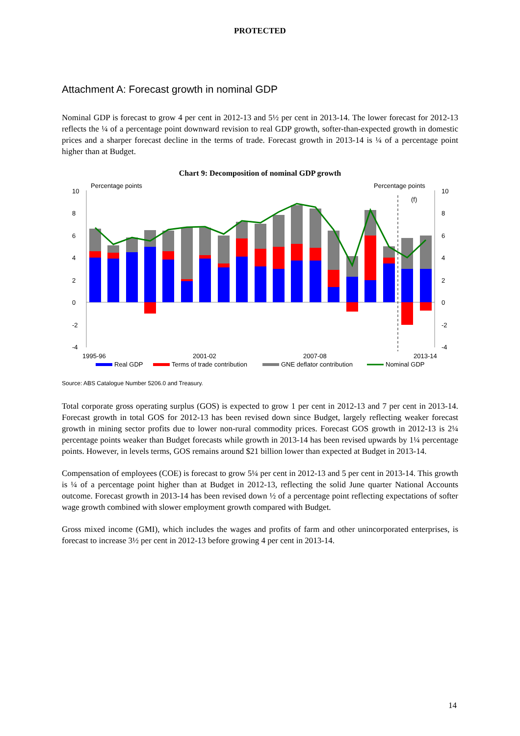PROTECTED
Attachment A: Forecast growth in nominal GDP
Nominal GDP is forecast to grow 4 per cent in 2012-13 and 5½ per cent in 2013-14. The lower forecast for 2012-13 reflects the ¼ of a percentage point downward revision to real GDP growth, softer-than-expected growth in domestic prices and a sharper forecast decline in the terms of trade. Forecast growth in 2013-14 is ¼ of a percentage point higher than at Budget.
Chart 9: Decomposition of nominal GDP growth
Percentage points
Percentage points
10
8
6
4
2
0
-2
-4
10
8
6
4
2
0
-2
-4
(f)
1995-96
2001-02
2007-08
2013-14
Real GDP
Terms of trade contribution
GNE deflator contribution
Nominal GDP
Source: ABS Catalogue Number 5206.0 and Treasury.
Total corporate gross operating surplus (GOS) is expected to grow 1 per cent in 2012-13 and 7 per cent in 2013-14. Forecast growth in total GOS for 2012-13 has been revised down since Budget, largely reflecting weaker forecast growth in mining sector profits due to lower non-rural commodity prices. Forecast GOS growth in 2012-13 is 2¼ percentage points weaker than Budget forecasts while growth in 2013-14 has been revised upwards by 1¼ percentage points. However, in levels terms, GOS remains around $21 billion lower than expected at Budget in 2013-14.
Compensation of employees (COE) is forecast to grow 5¼ per cent in 2012-13 and 5 per cent in 2013-14. This growth is ¼ of a percentage point higher than at Budget in 2012-13, reflecting the solid June quarter National Accounts outcome. Forecast growth in 2013-14 has been revised down ½ of a percentage point reflecting expectations of softer wage growth combined with slower employment growth compared with Budget.
Gross mixed income (GMI), which includes the wages and profits of farm and other unincorporated enterprises, is forecast to increase 3½ per cent in 2012-13 before growing 4 per cent in 2013-14.
14